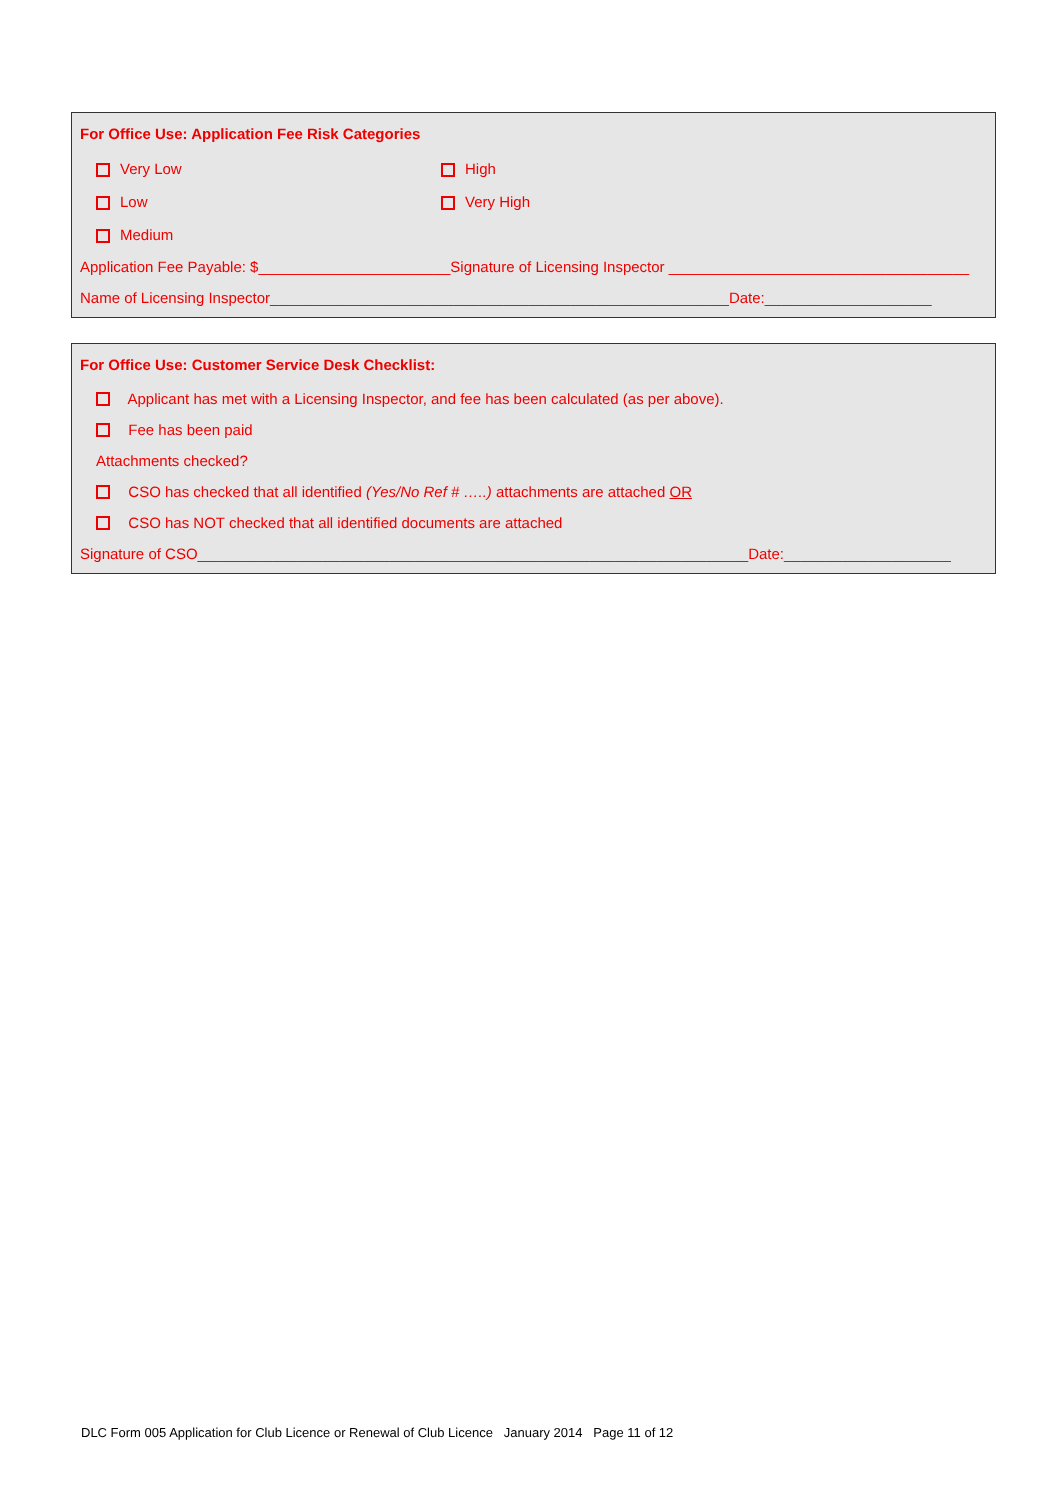For Office Use: Application Fee Risk Categories
Very Low High
Low Very High
Medium
Application Fee Payable: $_______________________Signature of Licensing Inspector ____________________________________
Name of Licensing Inspector_______________________________________________________Date:____________________
For Office Use: Customer Service Desk Checklist:
Applicant has met with a Licensing Inspector, and fee has been calculated (as per above).
Fee has been paid
Attachments checked?
CSO has checked that all identified (Yes/No Ref # …..) attachments are attached OR
CSO has NOT checked that all identified documents are attached
Signature of CSO__________________________________________________________________Date:____________________
DLC Form 005 Application for Club Licence or Renewal of Club Licence January 2014 Page 11 of 12